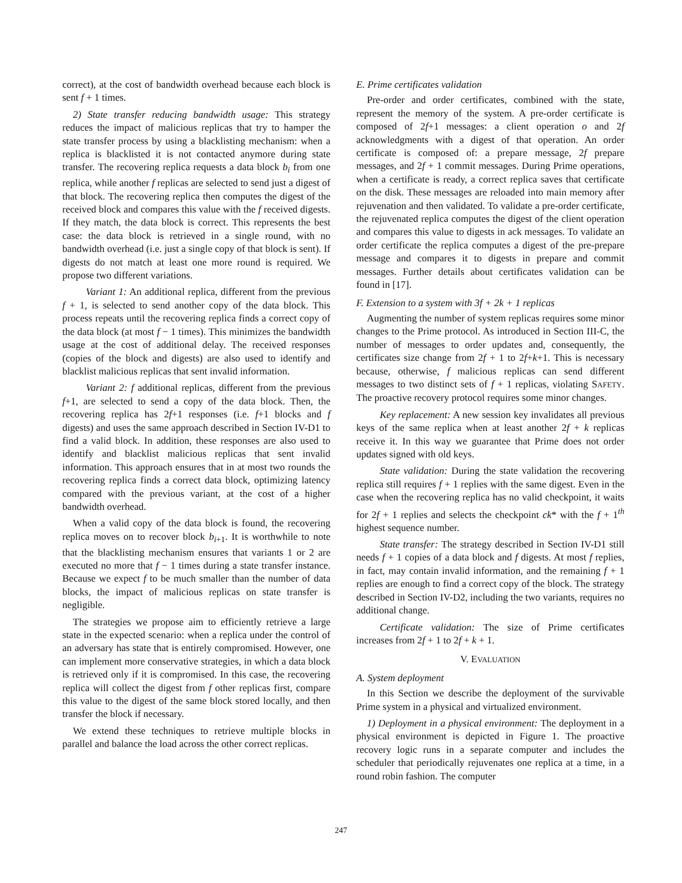correct), at the cost of bandwidth overhead because each block is sent f + 1 times.
2) State transfer reducing bandwidth usage: This strategy reduces the impact of malicious replicas that try to hamper the state transfer process by using a blacklisting mechanism: when a replica is blacklisted it is not contacted anymore during state transfer. The recovering replica requests a data block b<sub>i</sub> from one replica, while another f replicas are selected to send just a digest of that block. The recovering replica then computes the digest of the received block and compares this value with the f received digests. If they match, the data block is correct. This represents the best case: the data block is retrieved in a single round, with no bandwidth overhead (i.e. just a single copy of that block is sent). If digests do not match at least one more round is required. We propose two different variations.
Variant 1: An additional replica, different from the previous f + 1, is selected to send another copy of the data block. This process repeats until the recovering replica finds a correct copy of the data block (at most f − 1 times). This minimizes the bandwidth usage at the cost of additional delay. The received responses (copies of the block and digests) are also used to identify and blacklist malicious replicas that sent invalid information.
Variant 2: f additional replicas, different from the previous f+1, are selected to send a copy of the data block. Then, the recovering replica has 2f+1 responses (i.e. f+1 blocks and f digests) and uses the same approach described in Section IV-D1 to find a valid block. In addition, these responses are also used to identify and blacklist malicious replicas that sent invalid information. This approach ensures that in at most two rounds the recovering replica finds a correct data block, optimizing latency compared with the previous variant, at the cost of a higher bandwidth overhead.
When a valid copy of the data block is found, the recovering replica moves on to recover block b<sub>i+1</sub>. It is worthwhile to note that the blacklisting mechanism ensures that variants 1 or 2 are executed no more that f − 1 times during a state transfer instance. Because we expect f to be much smaller than the number of data blocks, the impact of malicious replicas on state transfer is negligible.
The strategies we propose aim to efficiently retrieve a large state in the expected scenario: when a replica under the control of an adversary has state that is entirely compromised. However, one can implement more conservative strategies, in which a data block is retrieved only if it is compromised. In this case, the recovering replica will collect the digest from f other replicas first, compare this value to the digest of the same block stored locally, and then transfer the block if necessary.
We extend these techniques to retrieve multiple blocks in parallel and balance the load across the other correct replicas.
E. Prime certificates validation
Pre-order and order certificates, combined with the state, represent the memory of the system. A pre-order certificate is composed of 2f+1 messages: a client operation o and 2f acknowledgments with a digest of that operation. An order certificate is composed of: a prepare message, 2f prepare messages, and 2f + 1 commit messages. During Prime operations, when a certificate is ready, a correct replica saves that certificate on the disk. These messages are reloaded into main memory after rejuvenation and then validated. To validate a pre-order certificate, the rejuvenated replica computes the digest of the client operation and compares this value to digests in ack messages. To validate an order certificate the replica computes a digest of the pre-prepare message and compares it to digests in prepare and commit messages. Further details about certificates validation can be found in [17].
F. Extension to a system with 3f + 2k + 1 replicas
Augmenting the number of system replicas requires some minor changes to the Prime protocol. As introduced in Section III-C, the number of messages to order updates and, consequently, the certificates size change from 2f + 1 to 2f+k+1. This is necessary because, otherwise, f malicious replicas can send different messages to two distinct sets of f + 1 replicas, violating SAFETY. The proactive recovery protocol requires some minor changes.
Key replacement: A new session key invalidates all previous keys of the same replica when at least another 2f + k replicas receive it. In this way we guarantee that Prime does not order updates signed with old keys.
State validation: During the state validation the recovering replica still requires f + 1 replies with the same digest. Even in the case when the recovering replica has no valid checkpoint, it waits for 2f + 1 replies and selects the checkpoint ck* with the f + 1<sup>th</sup> highest sequence number.
State transfer: The strategy described in Section IV-D1 still needs f + 1 copies of a data block and f digests. At most f replies, in fact, may contain invalid information, and the remaining f + 1 replies are enough to find a correct copy of the block. The strategy described in Section IV-D2, including the two variants, requires no additional change.
Certificate validation: The size of Prime certificates increases from 2f + 1 to 2f + k + 1.
V. EVALUATION
A. System deployment
In this Section we describe the deployment of the survivable Prime system in a physical and virtualized environment.
1) Deployment in a physical environment: The deployment in a physical environment is depicted in Figure 1. The proactive recovery logic runs in a separate computer and includes the scheduler that periodically rejuvenates one replica at a time, in a round robin fashion. The computer
247